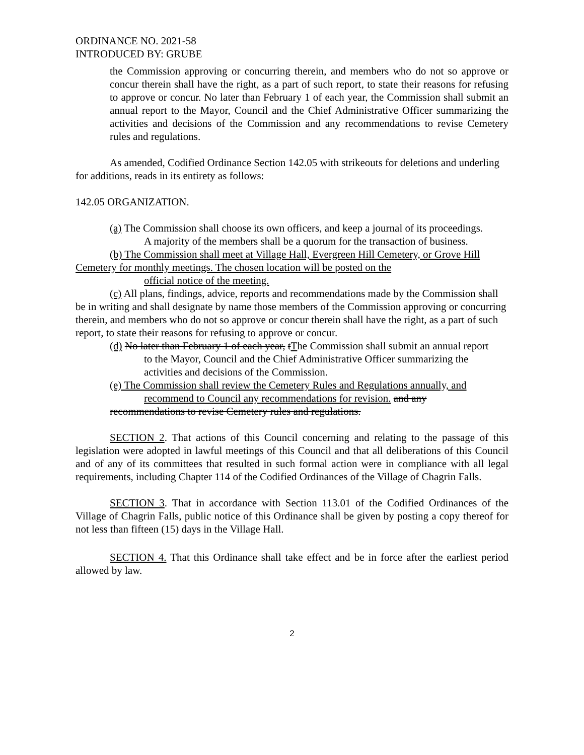ORDINANCE NO. 2021-58
INTRODUCED BY: GRUBE
the Commission approving or concurring therein, and members who do not so approve or concur therein shall have the right, as a part of such report, to state their reasons for refusing to approve or concur. No later than February 1 of each year, the Commission shall submit an annual report to the Mayor, Council and the Chief Administrative Officer summarizing the activities and decisions of the Commission and any recommendations to revise Cemetery rules and regulations.
As amended, Codified Ordinance Section 142.05 with strikeouts for deletions and underling for additions, reads in its entirety as follows:
142.05 ORGANIZATION.
(a) The Commission shall choose its own officers, and keep a journal of its proceedings.
A majority of the members shall be a quorum for the transaction of business.
(b) The Commission shall meet at Village Hall, Evergreen Hill Cemetery, or Grove Hill Cemetery for monthly meetings. The chosen location will be posted on the
official notice of the meeting.
(c) All plans, findings, advice, reports and recommendations made by the Commission shall be in writing and shall designate by name those members of the Commission approving or concurring therein, and members who do not so approve or concur therein shall have the right, as a part of such report, to state their reasons for refusing to approve or concur.
(d) No later than February 1 of each year, tThe Commission shall submit an annual report
to the Mayor, Council and the Chief Administrative Officer summarizing the activities and decisions of the Commission.
(e) The Commission shall review the Cemetery Rules and Regulations annually, and
recommend to Council any recommendations for revision. and any
recommendations to revise Cemetery rules and regulations.
SECTION 2. That actions of this Council concerning and relating to the passage of this legislation were adopted in lawful meetings of this Council and that all deliberations of this Council and of any of its committees that resulted in such formal action were in compliance with all legal requirements, including Chapter 114 of the Codified Ordinances of the Village of Chagrin Falls.
SECTION 3. That in accordance with Section 113.01 of the Codified Ordinances of the Village of Chagrin Falls, public notice of this Ordinance shall be given by posting a copy thereof for not less than fifteen (15) days in the Village Hall.
SECTION 4. That this Ordinance shall take effect and be in force after the earliest period allowed by law.
2